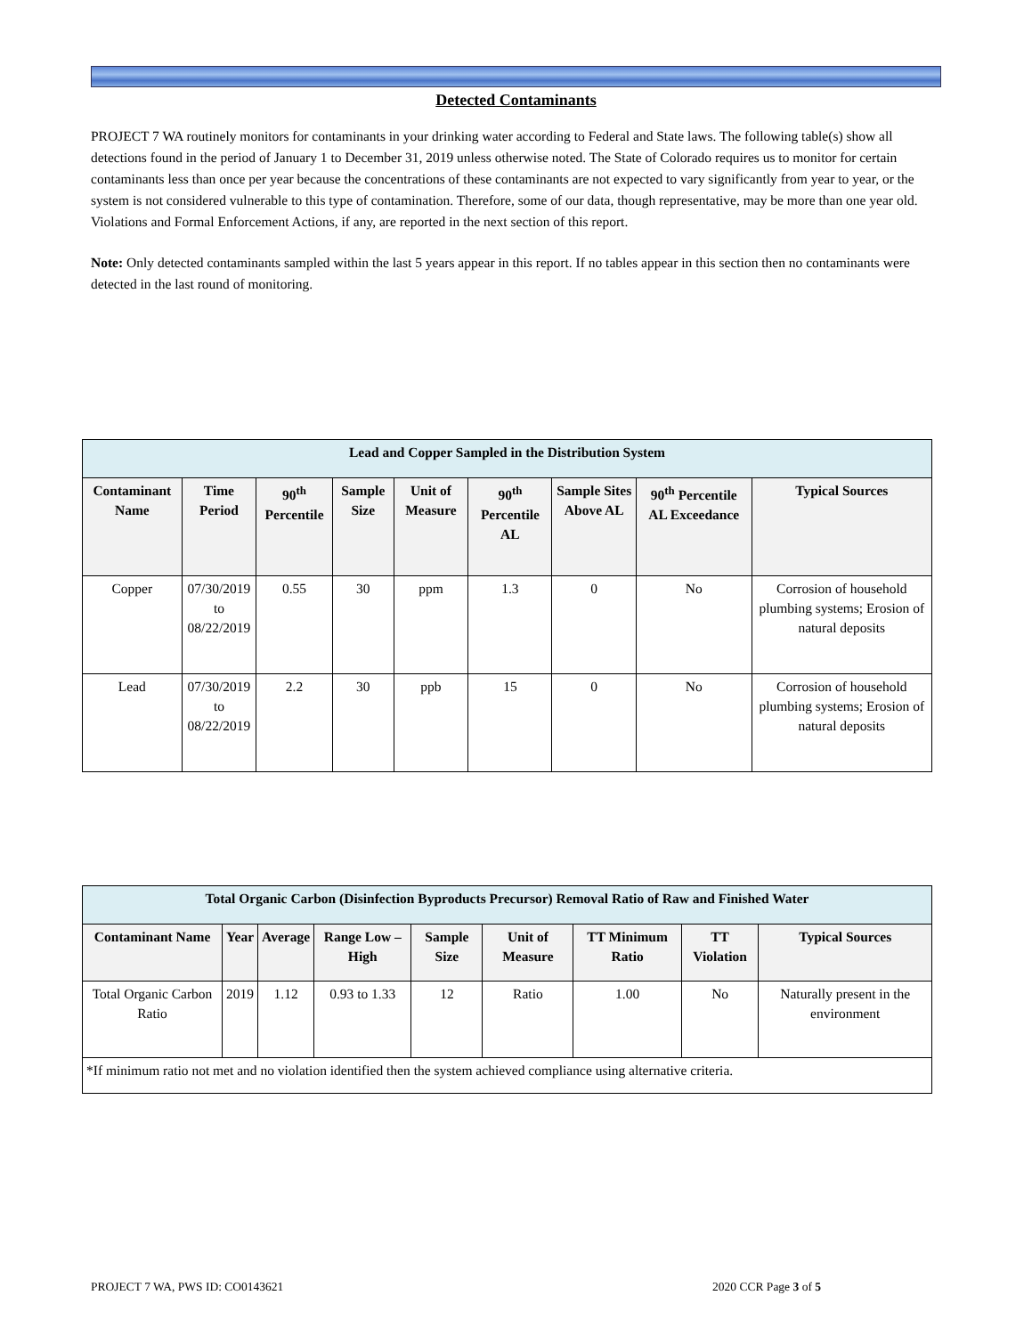Detected Contaminants
PROJECT 7 WA routinely monitors for contaminants in your drinking water according to Federal and State laws. The following table(s) show all detections found in the period of January 1 to December 31, 2019 unless otherwise noted. The State of Colorado requires us to monitor for certain contaminants less than once per year because the concentrations of these contaminants are not expected to vary significantly from year to year, or the system is not considered vulnerable to this type of contamination. Therefore, some of our data, though representative, may be more than one year old. Violations and Formal Enforcement Actions, if any, are reported in the next section of this report.
Note: Only detected contaminants sampled within the last 5 years appear in this report. If no tables appear in this section then no contaminants were detected in the last round of monitoring.
| Lead and Copper Sampled in the Distribution System | | | | | | | | |
| Contaminant Name | Time Period | 90<sup>th</sup> Percentile | Sample Size | Unit of Measure | 90<sup>th</sup> Percentile AL | Sample Sites Above AL | 90<sup>th</sup> Percentile AL Exceedance | Typical Sources |
| Copper | 07/30/2019 to 08/22/2019 | 0.55 | 30 | ppm | 1.3 | 0 | No | Corrosion of household plumbing systems; Erosion of natural deposits |
| Lead | 07/30/2019 to 08/22/2019 | 2.2 | 30 | ppb | 15 | 0 | No | Corrosion of household plumbing systems; Erosion of natural deposits |
| Total Organic Carbon (Disinfection Byproducts Precursor) Removal Ratio of Raw and Finished Water | | | | | | | | |
| Contaminant Name | Year | Average | Range Low – High | Sample Size | Unit of Measure | TT Minimum Ratio | TT Violation | Typical Sources |
| Total Organic Carbon Ratio | 2019 | 1.12 | 0.93 to 1.33 | 12 | Ratio | 1.00 | No | Naturally present in the environment |
| *If minimum ratio not met and no violation identified then the system achieved compliance using alternative criteria. | | | | | | | | |
PROJECT 7 WA, PWS ID: CO0143621 2020 CCR Page 3 of 5